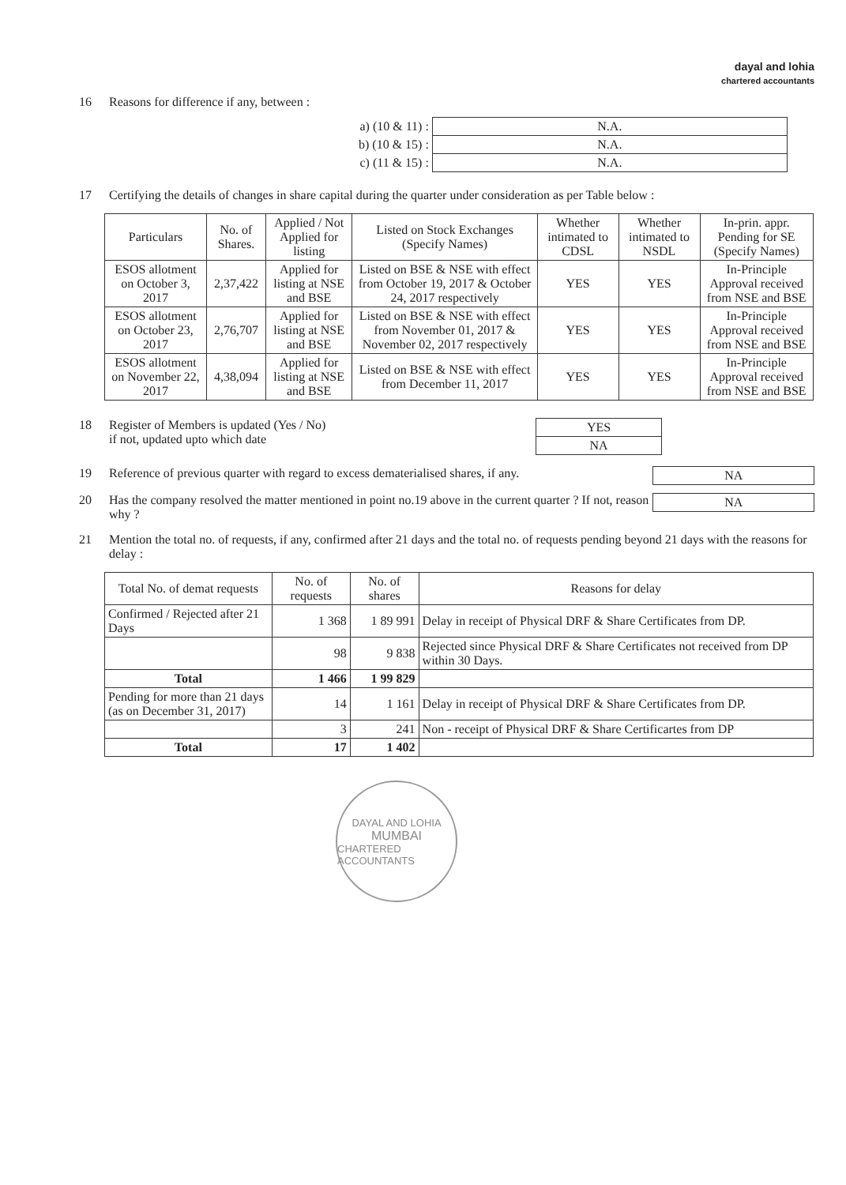dayal and lohia
chartered accountants
16 Reasons for difference if any, between :
| a) (10 & 11) : | N.A. |
| b) (10 & 15) : | N.A. |
| c) (11 & 15) : | N.A. |
17 Certifying the details of changes in share capital during the quarter under consideration as per Table below :
| Particulars | No. of Shares. | Applied / Not Applied for listing | Listed on Stock Exchanges (Specify Names) | Whether intimated to CDSL | Whether intimated to NSDL | In-prin. appr. Pending for SE (Specify Names) |
| --- | --- | --- | --- | --- | --- | --- |
| ESOS allotment on October 3, 2017 | 2,37,422 | Applied for listing at NSE and BSE | Listed on BSE & NSE with effect from October 19, 2017 & October 24, 2017 respectively | YES | YES | In-Principle Approval received from NSE and BSE |
| ESOS allotment on October 23, 2017 | 2,76,707 | Applied for listing at NSE and BSE | Listed on BSE & NSE with effect from November 01, 2017 & November 02, 2017 respectively | YES | YES | In-Principle Approval received from NSE and BSE |
| ESOS allotment on November 22, 2017 | 4,38,094 | Applied for listing at NSE and BSE | Listed on BSE & NSE with effect from December 11, 2017 | YES | YES | In-Principle Approval received from NSE and BSE |
18 Register of Members is updated (Yes / No)
if not, updated upto which date
| YES |
| NA |
19 Reference of previous quarter with regard to excess dematerialised shares, if any.
| NA |
20 Has the company resolved the matter mentioned in point no.19 above in the current quarter ? If not, reason why ?
| NA |
21 Mention the total no. of requests, if any, confirmed after 21 days and the total no. of requests pending beyond 21 days with the reasons for delay :
| Total No. of demat requests | No. of requests | No. of shares | Reasons for delay |
| --- | --- | --- | --- |
| Confirmed / Rejected after 21 Days | 1 368 | 1 89 991 | Delay in receipt of Physical DRF & Share Certificates from DP. |
| | 98 | 9 838 | Rejected since Physical DRF & Share Certificates not received from DP within 30 Days. |
| Total | 1 466 | 1 99 829 | |
| Pending for more than 21 days (as on December 31, 2017) | 14 | 1 161 | Delay in receipt of Physical DRF & Share Certificates from DP. |
| | 3 | 241 | Non - receipt of Physical DRF & Share Certificartes from DP |
| Total | 17 | 1 402 | |
DAYAL AND LOHIA
MUMBAI
CHARTERED ACCOUNTANTS